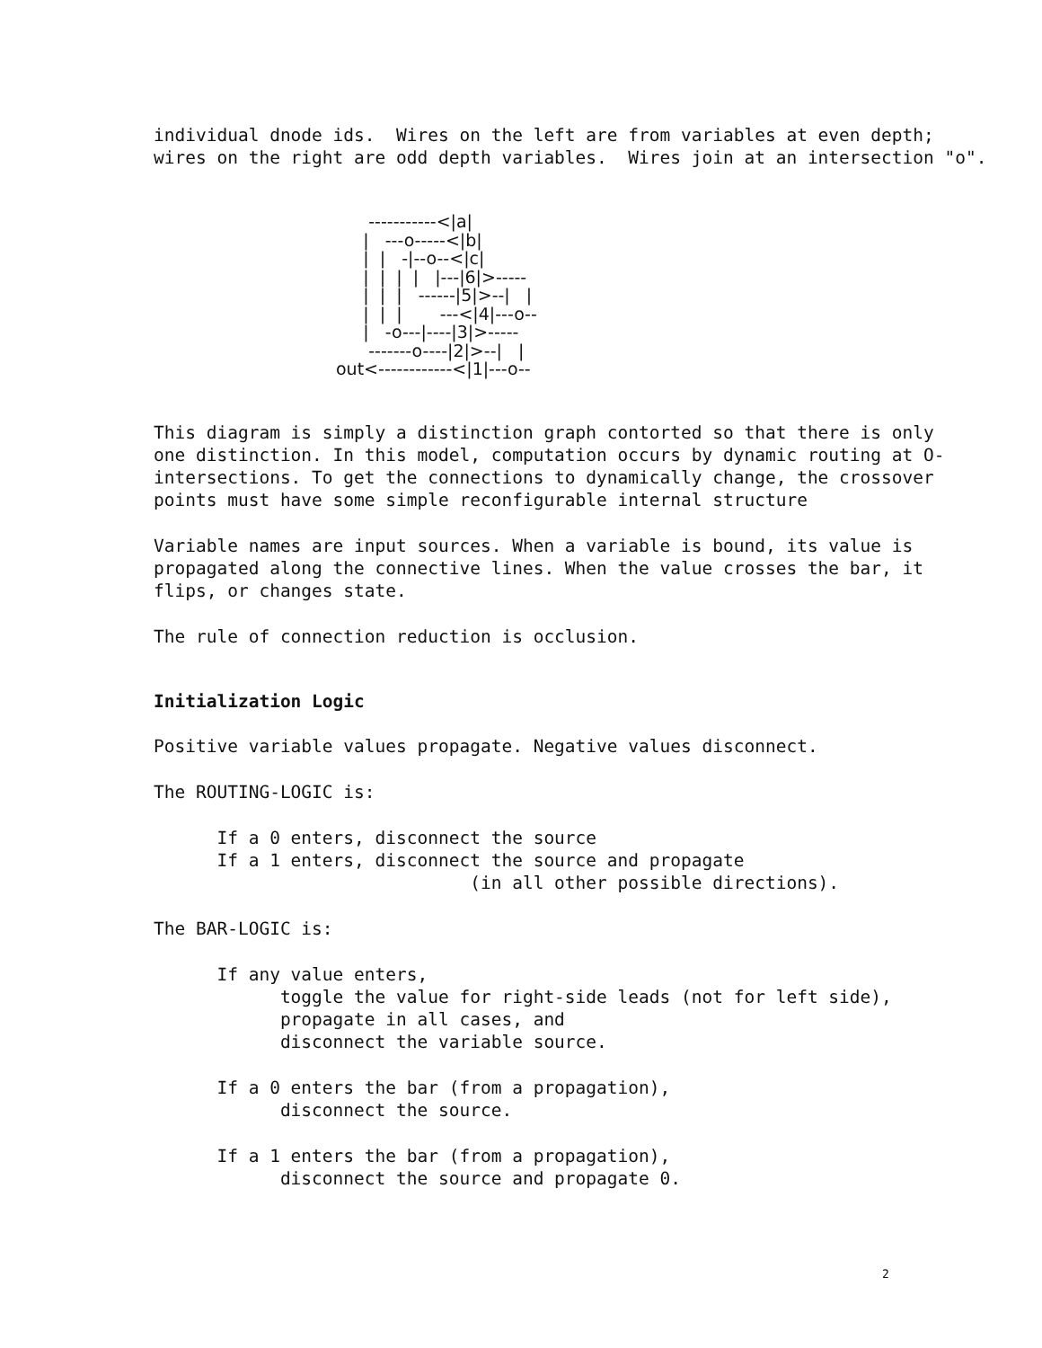individual dnode ids.  Wires on the left are from variables at even depth;
wires on the right are odd depth variables.  Wires join at an intersection "o".
      -----------<|a|
     |   ---o-----<|b|
     |  |   -|--o--<|c|
     |  |  |  |   |---|6|>-----
     |  |  |   ------|5|>--|   |
     |  |  |       ---<|4|---o--
     |   -o---|----|3|>-----
      -------o----|2|>--|   |
out<------------<|1|---o--
This diagram is simply a distinction graph contorted so that there is only one distinction. In this model, computation occurs by dynamic routing at O-intersections. To get the connections to dynamically change, the crossover points must have some simple reconfigurable internal structure
Variable names are input sources. When a variable is bound, its value is propagated along the connective lines. When the value crosses the bar, it flips, or changes state.
The rule of connection reduction is occlusion.
Initialization Logic
Positive variable values propagate. Negative values disconnect.
The ROUTING-LOGIC is:
      If a 0 enters, disconnect the source
      If a 1 enters, disconnect the source and propagate
                              (in all other possible directions).
The BAR-LOGIC is:
      If any value enters,
            toggle the value for right-side leads (not for left side),
            propagate in all cases, and
            disconnect the variable source.
      If a 0 enters the bar (from a propagation),
            disconnect the source.
      If a 1 enters the bar (from a propagation),
            disconnect the source and propagate 0.
2